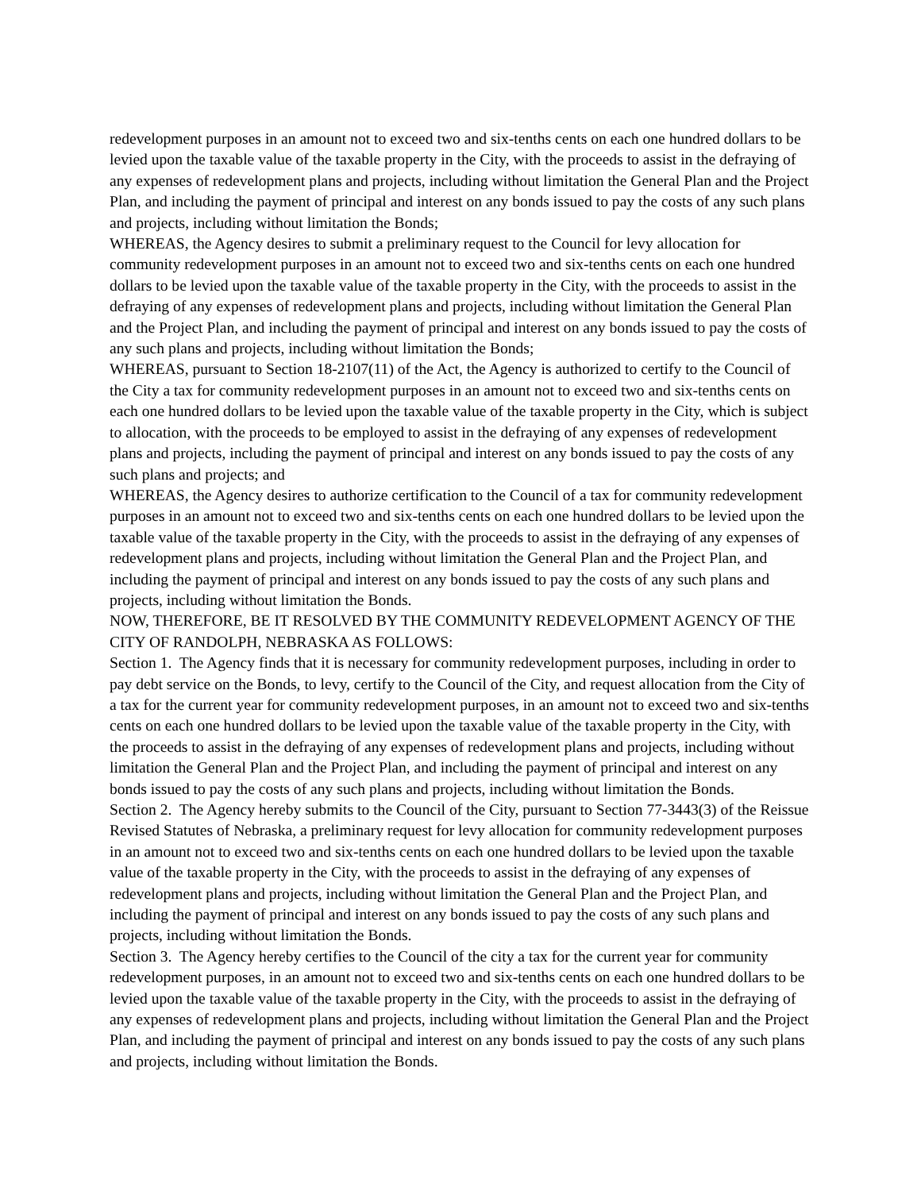redevelopment purposes in an amount not to exceed two and six-tenths cents on each one hundred dollars to be levied upon the taxable value of the taxable property in the City, with the proceeds to assist in the defraying of any expenses of redevelopment plans and projects, including without limitation the General Plan and the Project Plan, and including the payment of principal and interest on any bonds issued to pay the costs of any such plans and projects, including without limitation the Bonds;
WHEREAS, the Agency desires to submit a preliminary request to the Council for levy allocation for community redevelopment purposes in an amount not to exceed two and six-tenths cents on each one hundred dollars to be levied upon the taxable value of the taxable property in the City, with the proceeds to assist in the defraying of any expenses of redevelopment plans and projects, including without limitation the General Plan and the Project Plan, and including the payment of principal and interest on any bonds issued to pay the costs of any such plans and projects, including without limitation the Bonds;
WHEREAS, pursuant to Section 18-2107(11) of the Act, the Agency is authorized to certify to the Council of the City a tax for community redevelopment purposes in an amount not to exceed two and six-tenths cents on each one hundred dollars to be levied upon the taxable value of the taxable property in the City, which is subject to allocation, with the proceeds to be employed to assist in the defraying of any expenses of redevelopment plans and projects, including the payment of principal and interest on any bonds issued to pay the costs of any such plans and projects; and
WHEREAS, the Agency desires to authorize certification to the Council of a tax for community redevelopment purposes in an amount not to exceed two and six-tenths cents on each one hundred dollars to be levied upon the taxable value of the taxable property in the City, with the proceeds to assist in the defraying of any expenses of redevelopment plans and projects, including without limitation the General Plan and the Project Plan, and including the payment of principal and interest on any bonds issued to pay the costs of any such plans and projects, including without limitation the Bonds.
NOW, THEREFORE, BE IT RESOLVED BY THE COMMUNITY REDEVELOPMENT AGENCY OF THE CITY OF RANDOLPH, NEBRASKA AS FOLLOWS:
Section 1. The Agency finds that it is necessary for community redevelopment purposes, including in order to pay debt service on the Bonds, to levy, certify to the Council of the City, and request allocation from the City of a tax for the current year for community redevelopment purposes, in an amount not to exceed two and six-tenths cents on each one hundred dollars to be levied upon the taxable value of the taxable property in the City, with the proceeds to assist in the defraying of any expenses of redevelopment plans and projects, including without limitation the General Plan and the Project Plan, and including the payment of principal and interest on any bonds issued to pay the costs of any such plans and projects, including without limitation the Bonds.
Section 2. The Agency hereby submits to the Council of the City, pursuant to Section 77-3443(3) of the Reissue Revised Statutes of Nebraska, a preliminary request for levy allocation for community redevelopment purposes in an amount not to exceed two and six-tenths cents on each one hundred dollars to be levied upon the taxable value of the taxable property in the City, with the proceeds to assist in the defraying of any expenses of redevelopment plans and projects, including without limitation the General Plan and the Project Plan, and including the payment of principal and interest on any bonds issued to pay the costs of any such plans and projects, including without limitation the Bonds.
Section 3. The Agency hereby certifies to the Council of the city a tax for the current year for community redevelopment purposes, in an amount not to exceed two and six-tenths cents on each one hundred dollars to be levied upon the taxable value of the taxable property in the City, with the proceeds to assist in the defraying of any expenses of redevelopment plans and projects, including without limitation the General Plan and the Project Plan, and including the payment of principal and interest on any bonds issued to pay the costs of any such plans and projects, including without limitation the Bonds.